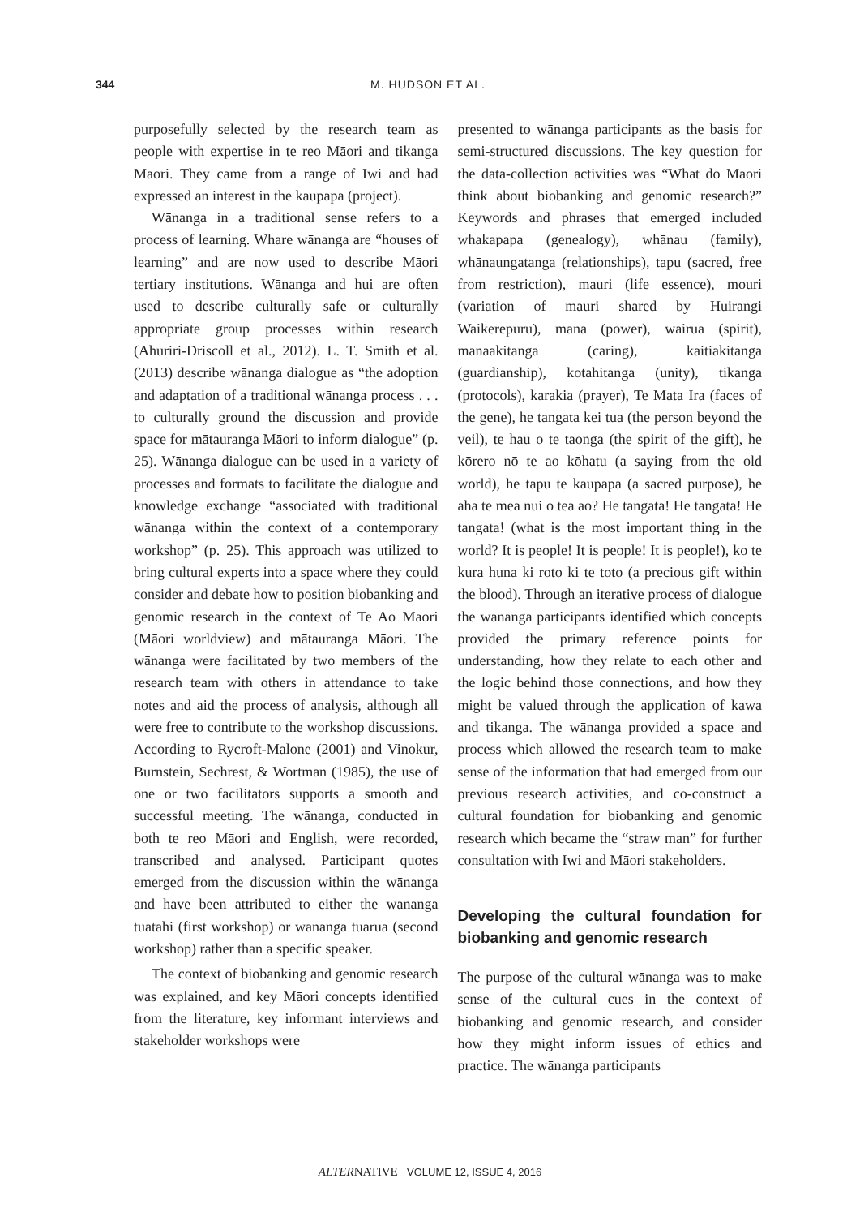344 M. HUDSON ET AL.
purposefully selected by the research team as people with expertise in te reo Māori and tikanga Māori. They came from a range of Iwi and had expressed an interest in the kaupapa (project).
Wānanga in a traditional sense refers to a process of learning. Whare wānanga are “houses of learning” and are now used to describe Māori tertiary institutions. Wānanga and hui are often used to describe culturally safe or culturally appropriate group processes within research (Ahuriri-Driscoll et al., 2012). L. T. Smith et al. (2013) describe wānanga dialogue as “the adoption and adaptation of a traditional wānanga process . . . to culturally ground the discussion and provide space for mātauranga Māori to inform dialogue” (p. 25). Wānanga dialogue can be used in a variety of processes and formats to facilitate the dialogue and knowledge exchange “associated with traditional wānanga within the context of a contemporary workshop” (p. 25). This approach was utilized to bring cultural experts into a space where they could consider and debate how to position biobanking and genomic research in the context of Te Ao Māori (Māori worldview) and mātauranga Māori. The wānanga were facilitated by two members of the research team with others in attendance to take notes and aid the process of analysis, although all were free to contribute to the workshop discussions. According to Rycroft-Malone (2001) and Vinokur, Burnstein, Sechrest, & Wortman (1985), the use of one or two facilitators supports a smooth and successful meeting. The wānanga, conducted in both te reo Māori and English, were recorded, transcribed and analysed. Participant quotes emerged from the discussion within the wānanga and have been attributed to either the wananga tuatahi (first workshop) or wananga tuarua (second workshop) rather than a specific speaker.
The context of biobanking and genomic research was explained, and key Māori concepts identified from the literature, key informant interviews and stakeholder workshops were
presented to wānanga participants as the basis for semi-structured discussions. The key question for the data-collection activities was “What do Māori think about biobanking and genomic research?” Keywords and phrases that emerged included whakapapa (genealogy), whānau (family), whānaungatanga (relationships), tapu (sacred, free from restriction), mauri (life essence), mouri (variation of mauri shared by Huirangi Waikerepuru), mana (power), wairua (spirit), manaakitanga (caring), kaitiakitanga (guardianship), kotahitanga (unity), tikanga (protocols), karakia (prayer), Te Mata Ira (faces of the gene), he tangata kei tua (the person beyond the veil), te hau o te taonga (the spirit of the gift), he kōrero nō te ao kōhatu (a saying from the old world), he tapu te kaupapa (a sacred purpose), he aha te mea nui o tea ao? He tangata! He tangata! He tangata! (what is the most important thing in the world? It is people! It is people! It is people!), ko te kura huna ki roto ki te toto (a precious gift within the blood). Through an iterative process of dialogue the wānanga participants identified which concepts provided the primary reference points for understanding, how they relate to each other and the logic behind those connections, and how they might be valued through the application of kawa and tikanga. The wānanga provided a space and process which allowed the research team to make sense of the information that had emerged from our previous research activities, and co-construct a cultural foundation for biobanking and genomic research which became the “straw man” for further consultation with Iwi and Māori stakeholders.
Developing the cultural foundation for biobanking and genomic research
The purpose of the cultural wānanga was to make sense of the cultural cues in the context of biobanking and genomic research, and consider how they might inform issues of ethics and practice. The wānanga participants
ALTERNATIVE VOLUME 12, ISSUE 4, 2016